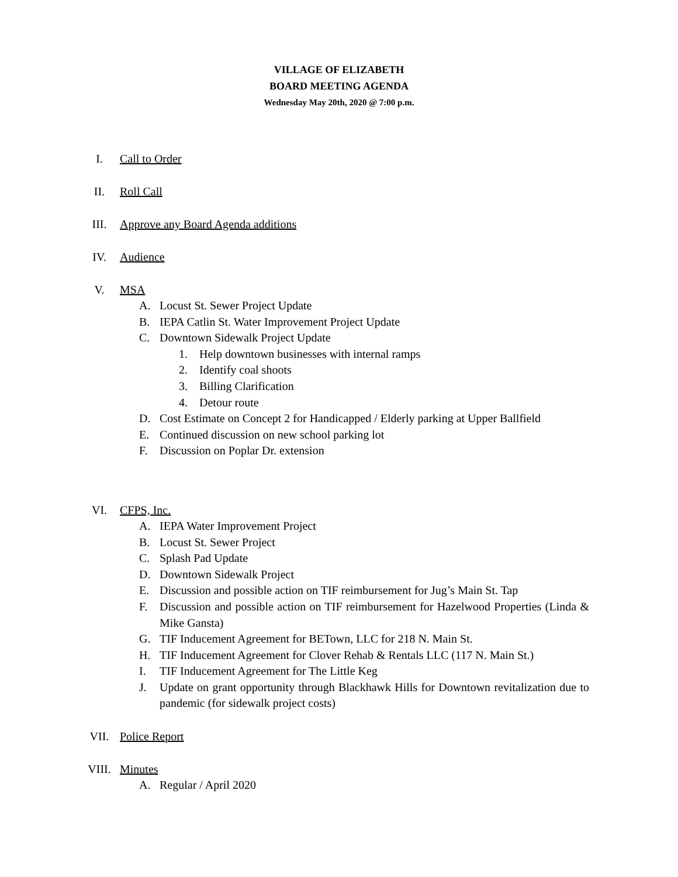VILLAGE OF ELIZABETH
BOARD MEETING AGENDA
Wednesday May 20th, 2020 @ 7:00 p.m.
I. Call to Order
II. Roll Call
III. Approve any Board Agenda additions
IV. Audience
V. MSA
A. Locust St. Sewer Project Update
B. IEPA Catlin St. Water Improvement Project Update
C. Downtown Sidewalk Project Update
1. Help downtown businesses with internal ramps
2. Identify coal shoots
3. Billing Clarification
4. Detour route
D. Cost Estimate on Concept 2 for Handicapped / Elderly parking at Upper Ballfield
E. Continued discussion on new school parking lot
F. Discussion on Poplar Dr. extension
VI. CFPS, Inc.
A. IEPA Water Improvement Project
B. Locust St. Sewer Project
C. Splash Pad Update
D. Downtown Sidewalk Project
E. Discussion and possible action on TIF reimbursement for Jug’s Main St. Tap
F. Discussion and possible action on TIF reimbursement for Hazelwood Properties (Linda & Mike Gansta)
G. TIF Inducement Agreement for BETown, LLC for 218 N. Main St.
H. TIF Inducement Agreement for Clover Rehab & Rentals LLC (117 N. Main St.)
I. TIF Inducement Agreement for The Little Keg
J. Update on grant opportunity through Blackhawk Hills for Downtown revitalization due to pandemic (for sidewalk project costs)
VII. Police Report
VIII. Minutes
A. Regular / April 2020